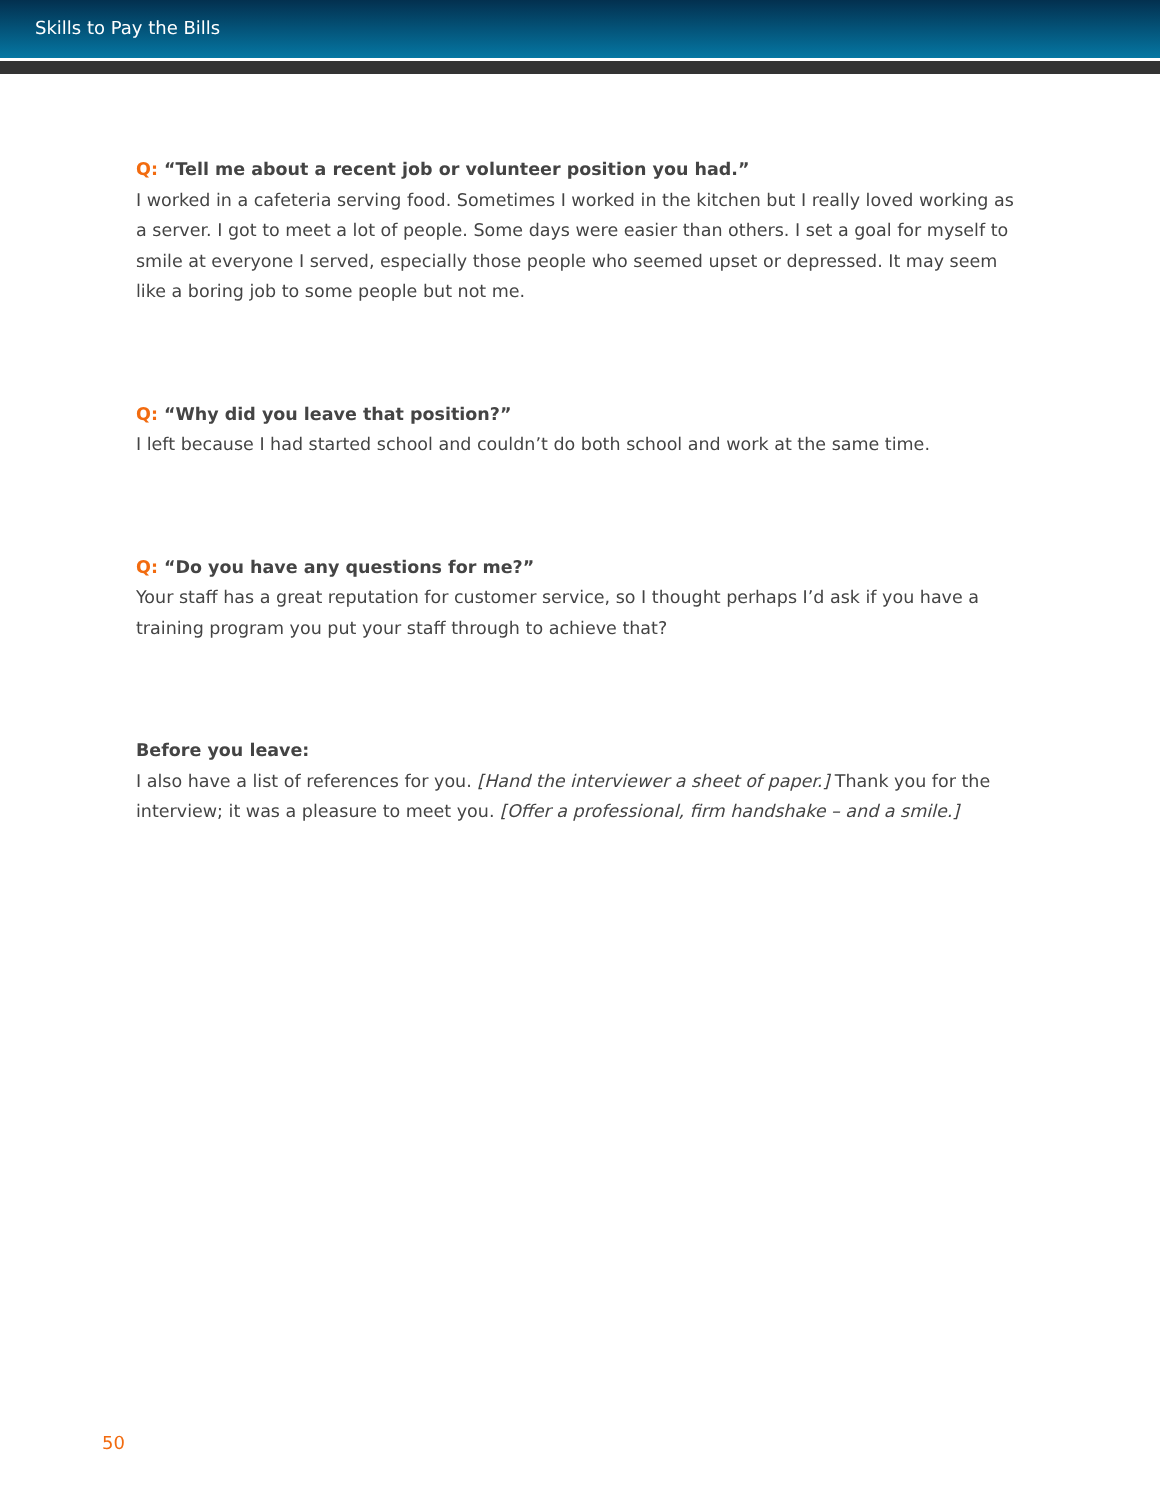Skills to Pay the Bills
Q: “Tell me about a recent job or volunteer position you had.”
I worked in a cafeteria serving food. Sometimes I worked in the kitchen but I really loved working as a server. I got to meet a lot of people. Some days were easier than others. I set a goal for myself to smile at everyone I served, especially those people who seemed upset or depressed. It may seem like a boring job to some people but not me.
Q: “Why did you leave that position?”
I left because I had started school and couldn’t do both school and work at the same time.
Q: “Do you have any questions for me?”
Your staff has a great reputation for customer service, so I thought perhaps I’d ask if you have a training program you put your staff through to achieve that?
Before you leave:
I also have a list of references for you. [Hand the interviewer a sheet of paper.] Thank you for the interview; it was a pleasure to meet you. [Offer a professional, firm handshake – and a smile.]
50